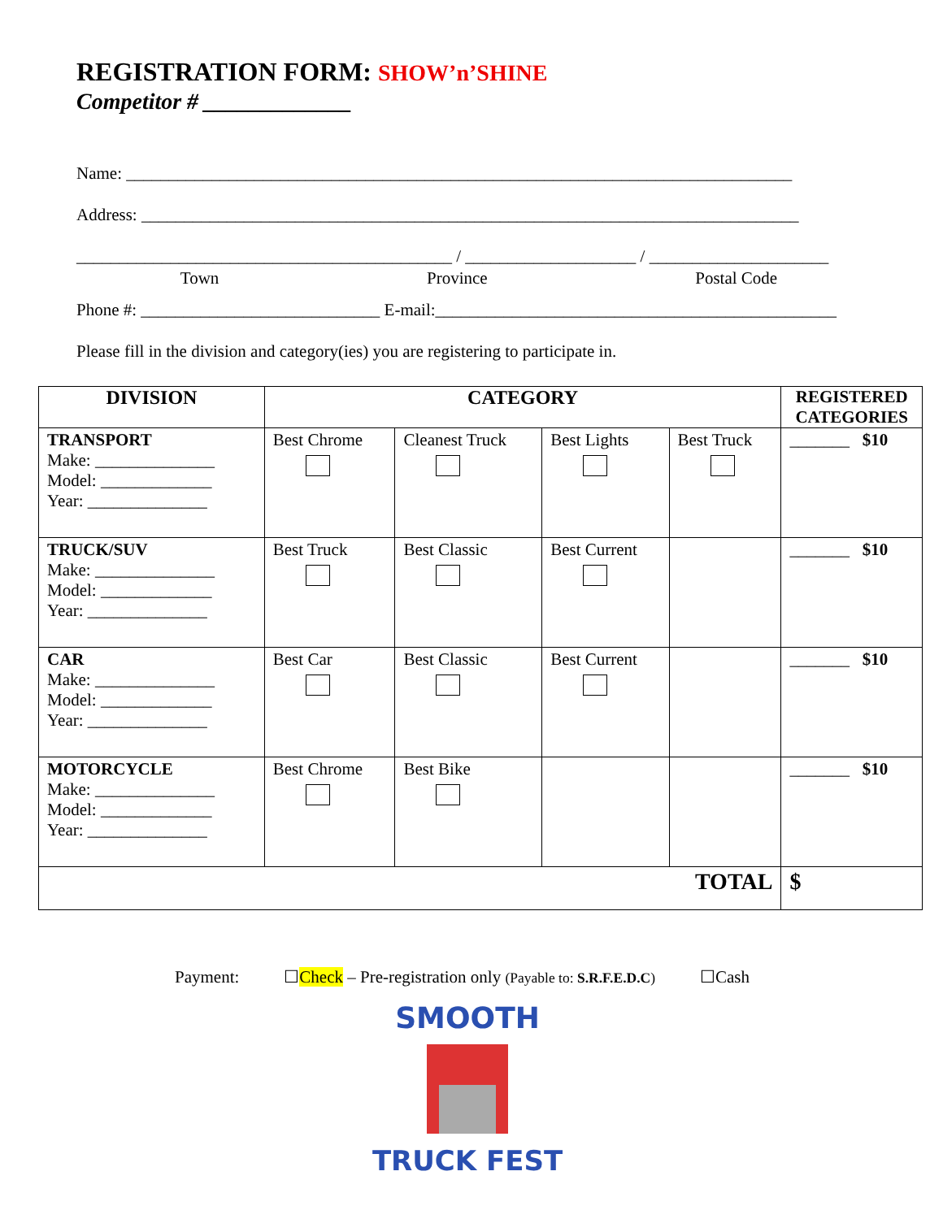REGISTRATION FORM: SHOW’n’SHINE
Competitor # _____________
Name: ______________________________________________________________________________
Address: _____________________________________________________________________________
____________________________________________ / ____________________ / _____________________
Town Province Postal Code
Phone #: ____________________________ E-mail:_______________________________________________
Please fill in the division and category(ies) you are registering to participate in.
| DIVISION | CATEGORY | | | | REGISTERED CATEGORIES |
| --- | --- | --- | --- | --- | --- |
| TRANSPORT Make: ______________ Model: _____________ Year: ______________ | Best Chrome | Cleanest Truck | Best Lights | Best Truck | _______ $10 |
| TRUCK/SUV Make: ______________ Model: _____________ Year: ______________ | Best Truck | Best Classic | Best Current | | _______ $10 |
| CAR Make: ______________ Model: _____________ Year: ______________ | Best Car | Best Classic | Best Current | | _______ $10 |
| MOTORCYCLE Make: ______________ Model: _____________ Year: ______________ | Best Chrome | Best Bike | | | _______ $10 |
| TOTAL | | | | | $ |
Payment: ☐Check – Pre-registration only (Payable to: S.R.F.E.D.C) ☐Cash
SMOOTH
TRUCK FEST